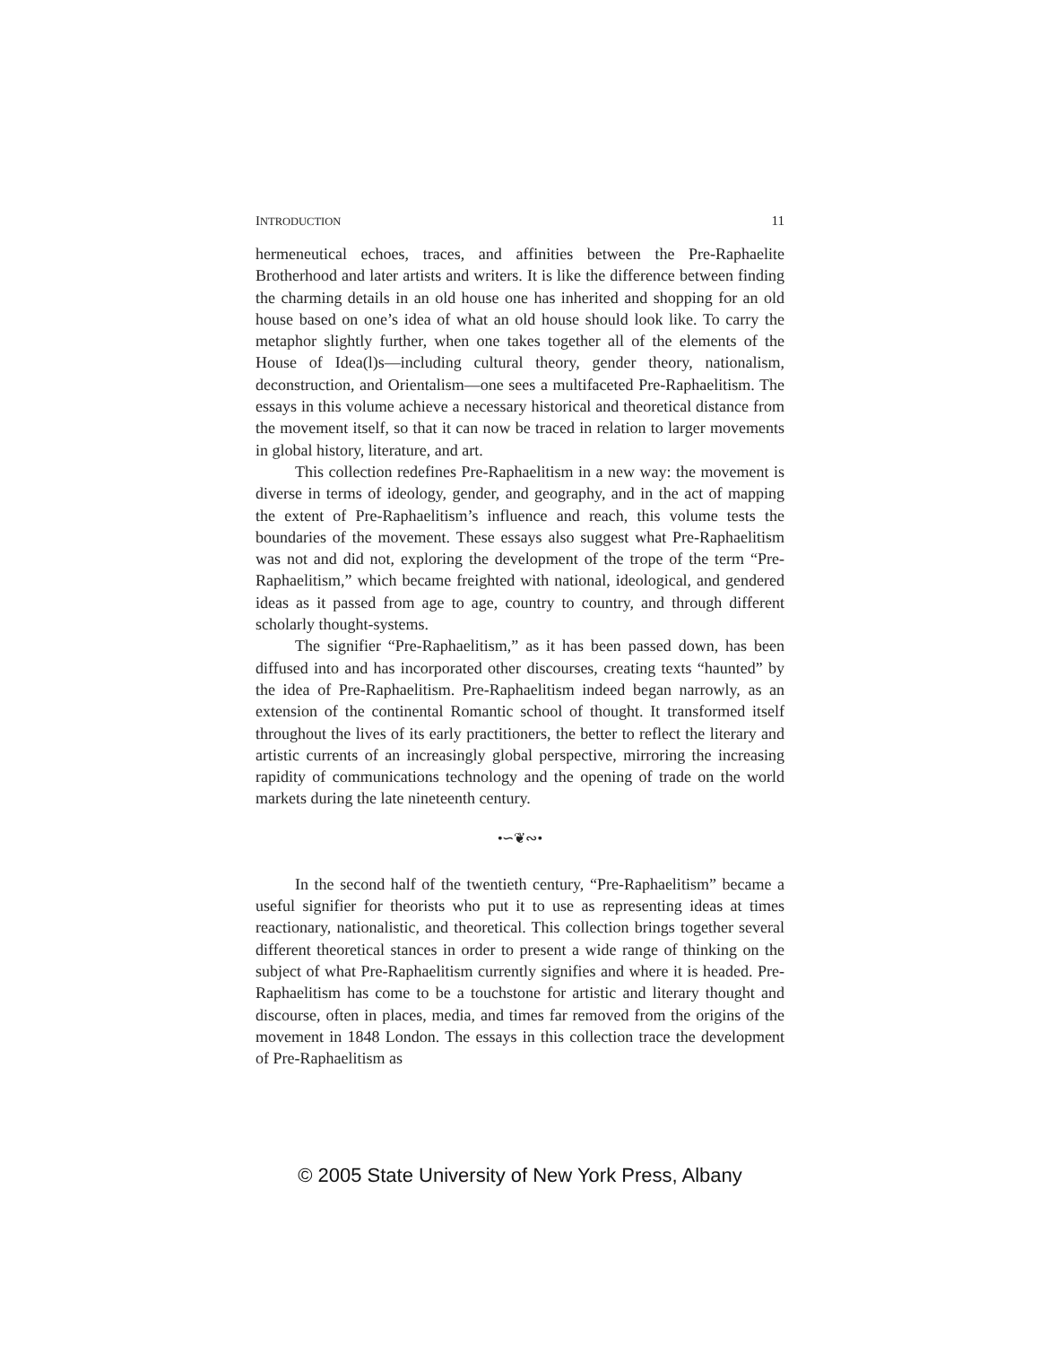INTRODUCTION 11
hermeneutical echoes, traces, and affinities between the Pre-Raphaelite Brotherhood and later artists and writers. It is like the difference between finding the charming details in an old house one has inherited and shopping for an old house based on one’s idea of what an old house should look like. To carry the metaphor slightly further, when one takes together all of the elements of the House of Idea(l)s—including cultural theory, gender theory, nationalism, deconstruction, and Orientalism—one sees a multifaceted Pre-Raphaelitism. The essays in this volume achieve a necessary historical and theoretical distance from the movement itself, so that it can now be traced in relation to larger movements in global history, literature, and art.
This collection redefines Pre-Raphaelitism in a new way: the movement is diverse in terms of ideology, gender, and geography, and in the act of mapping the extent of Pre-Raphaelitism’s influence and reach, this volume tests the boundaries of the movement. These essays also suggest what Pre-Raphaelitism was not and did not, exploring the development of the trope of the term “Pre-Raphaelitism,” which became freighted with national, ideological, and gendered ideas as it passed from age to age, country to country, and through different scholarly thought-systems.
The signifier “Pre-Raphaelitism,” as it has been passed down, has been diffused into and has incorporated other discourses, creating texts “haunted” by the idea of Pre-Raphaelitism. Pre-Raphaelitism indeed began narrowly, as an extension of the continental Romantic school of thought. It transformed itself throughout the lives of its early practitioners, the better to reflect the literary and artistic currents of an increasingly global perspective, mirroring the increasing rapidity of communications technology and the opening of trade on the world markets during the late nineteenth century.
•∽❦∾•
In the second half of the twentieth century, “Pre-Raphaelitism” became a useful signifier for theorists who put it to use as representing ideas at times reactionary, nationalistic, and theoretical. This collection brings together several different theoretical stances in order to present a wide range of thinking on the subject of what Pre-Raphaelitism currently signifies and where it is headed. Pre-Raphaelitism has come to be a touchstone for artistic and literary thought and discourse, often in places, media, and times far removed from the origins of the movement in 1848 London. The essays in this collection trace the development of Pre-Raphaelitism as
© 2005 State University of New York Press, Albany